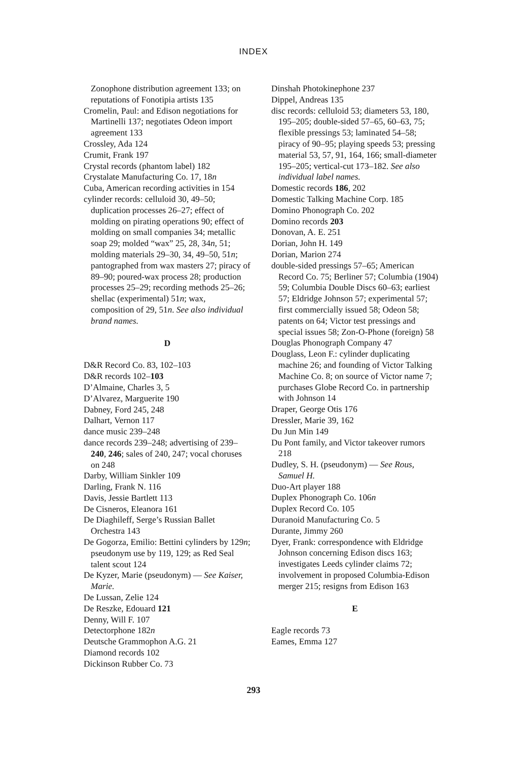INDEX
Zonophone distribution agreement 133; on reputations of Fonotipia artists 135
Cromelin, Paul: and Edison negotiations for Martinelli 137; negotiates Odeon import agreement 133
Crossley, Ada 124
Crumit, Frank 197
Crystal records (phantom label) 182
Crystalate Manufacturing Co. 17, 18n
Cuba, American recording activities in 154
cylinder records: celluloid 30, 49–50; duplication processes 26–27; effect of molding on pirating operations 90; effect of molding on small companies 34; metallic soap 29; molded “wax” 25, 28, 34n, 51; molding materials 29–30, 34, 49–50, 51n; pantographed from wax masters 27; piracy of 89–90; poured-wax process 28; production processes 25–29; recording methods 25–26; shellac (experimental) 51n; wax, composition of 29, 51n. See also individual brand names.
D
D&R Record Co. 83, 102–103
D&R records 102–103
D’Almaine, Charles 3, 5
D’Alvarez, Marguerite 190
Dabney, Ford 245, 248
Dalhart, Vernon 117
dance music 239–248
dance records 239–248; advertising of 239–240, 246; sales of 240, 247; vocal choruses on 248
Darby, William Sinkler 109
Darling, Frank N. 116
Davis, Jessie Bartlett 113
De Cisneros, Eleanora 161
De Diaghileff, Serge’s Russian Ballet Orchestra 143
De Gogorza, Emilio: Bettini cylinders by 129n; pseudonym use by 119, 129; as Red Seal talent scout 124
De Kyzer, Marie (pseudonym) — See Kaiser, Marie.
De Lussan, Zelie 124
De Reszke, Edouard 121
Denny, Will F. 107
Detectorphone 182n
Deutsche Grammophon A.G. 21
Diamond records 102
Dickinson Rubber Co. 73
Dinshah Photokinephone 237
Dippel, Andreas 135
disc records: celluloid 53; diameters 53, 180, 195–205; double-sided 57–65, 60–63, 75; flexible pressings 53; laminated 54–58; piracy of 90–95; playing speeds 53; pressing material 53, 57, 91, 164, 166; small-diameter 195–205; vertical-cut 173–182. See also individual label names.
Domestic records 186, 202
Domestic Talking Machine Corp. 185
Domino Phonograph Co. 202
Domino records 203
Donovan, A. E. 251
Dorian, John H. 149
Dorian, Marion 274
double-sided pressings 57–65; American Record Co. 75; Berliner 57; Columbia (1904) 59; Columbia Double Discs 60–63; earliest 57; Eldridge Johnson 57; experimental 57; first commercially issued 58; Odeon 58; patents on 64; Victor test pressings and special issues 58; Zon-O-Phone (foreign) 58
Douglas Phonograph Company 47
Douglass, Leon F.: cylinder duplicating machine 26; and founding of Victor Talking Machine Co. 8; on source of Victor name 7; purchases Globe Record Co. in partnership with Johnson 14
Draper, George Otis 176
Dressler, Marie 39, 162
Du Jun Min 149
Du Pont family, and Victor takeover rumors 218
Dudley, S. H. (pseudonym) — See Rous, Samuel H.
Duo-Art player 188
Duplex Phonograph Co. 106n
Duplex Record Co. 105
Duranoid Manufacturing Co. 5
Durante, Jimmy 260
Dyer, Frank: correspondence with Eldridge Johnson concerning Edison discs 163; investigates Leeds cylinder claims 72; involvement in proposed Columbia-Edison merger 215; resigns from Edison 163
E
Eagle records 73
Eames, Emma 127
293